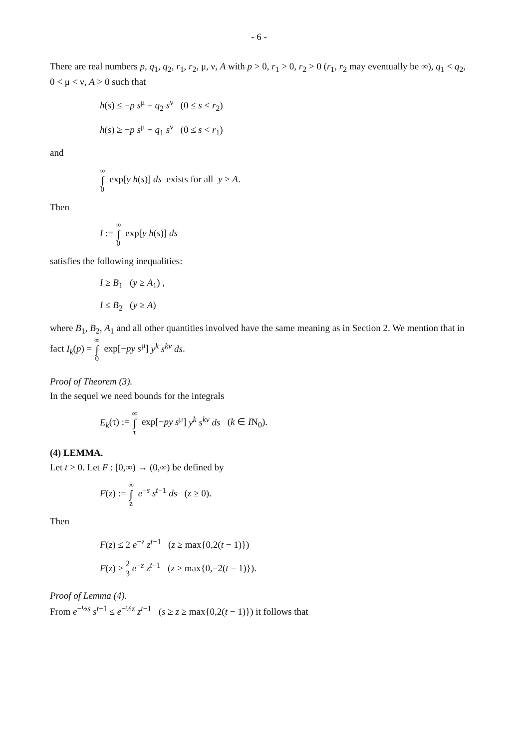- 6 -
There are real numbers p, q<sub>1</sub>, q<sub>2</sub>, r<sub>1</sub>, r<sub>2</sub>, μ, ν, A with p > 0, r<sub>1</sub> > 0, r<sub>2</sub> > 0 (r<sub>1</sub>, r<sub>2</sub> may eventually be ∞), q<sub>1</sub> < q<sub>2</sub>, 0 < μ < ν, A > 0 such that
h(s) ≤ −p s<sup>μ</sup> + q<sub>2</sub> s<sup>ν</sup> (0 ≤ s < r<sub>2</sub>)
h(s) ≥ −p s<sup>μ</sup> + q<sub>1</sub> s<sup>ν</sup> (0 ≤ s < r<sub>1</sub>)
and
∞ ∫ 0 exp[y h(s)] ds exists for all y ≥ A.
Then
I := ∞ ∫ 0 exp[y h(s)] ds
satisfies the following inequalities:
I ≥ B<sub>1</sub> (y ≥ A<sub>1</sub>) ,
I ≤ B<sub>2</sub> (y ≥ A)
where B<sub>1</sub>, B<sub>2</sub>, A<sub>1</sub> and all other quantities involved have the same meaning as in Section 2. We mention that in fact I<sub>k</sub>(p) = ∞ ∫ 0 exp[−py s<sup>μ</sup>] y<sup>k</sup> s<sup>kν</sup> ds.
Proof of Theorem (3).
In the sequel we need bounds for the integrals
E<sub>k</sub>(τ) := ∞ ∫ τ exp[−py s<sup>μ</sup>] y<sup>k</sup> s<sup>kν</sup> ds (k ∈ IN<sub>0</sub>).
(4) LEMMA.
Let t > 0. Let F : [0,∞) → (0,∞) be defined by
F(z) := ∞ ∫ z e<sup>−s</sup> s<sup>t−1</sup> ds (z ≥ 0).
Then
F(z) ≤ 2 e<sup>−z</sup> z<sup>t−1</sup> (z ≥ max{0,2(t − 1)})
F(z) ≥ 2 3 e<sup>−z</sup> z<sup>t−1</sup> (z ≥ max{0,−2(t − 1)}).
Proof of Lemma (4).
From e<sup>−½s</sup> s<sup>t−1</sup> ≤ e<sup>−½z</sup> z<sup>t−1</sup> (s ≥ z ≥ max{0,2(t − 1)}) it follows that